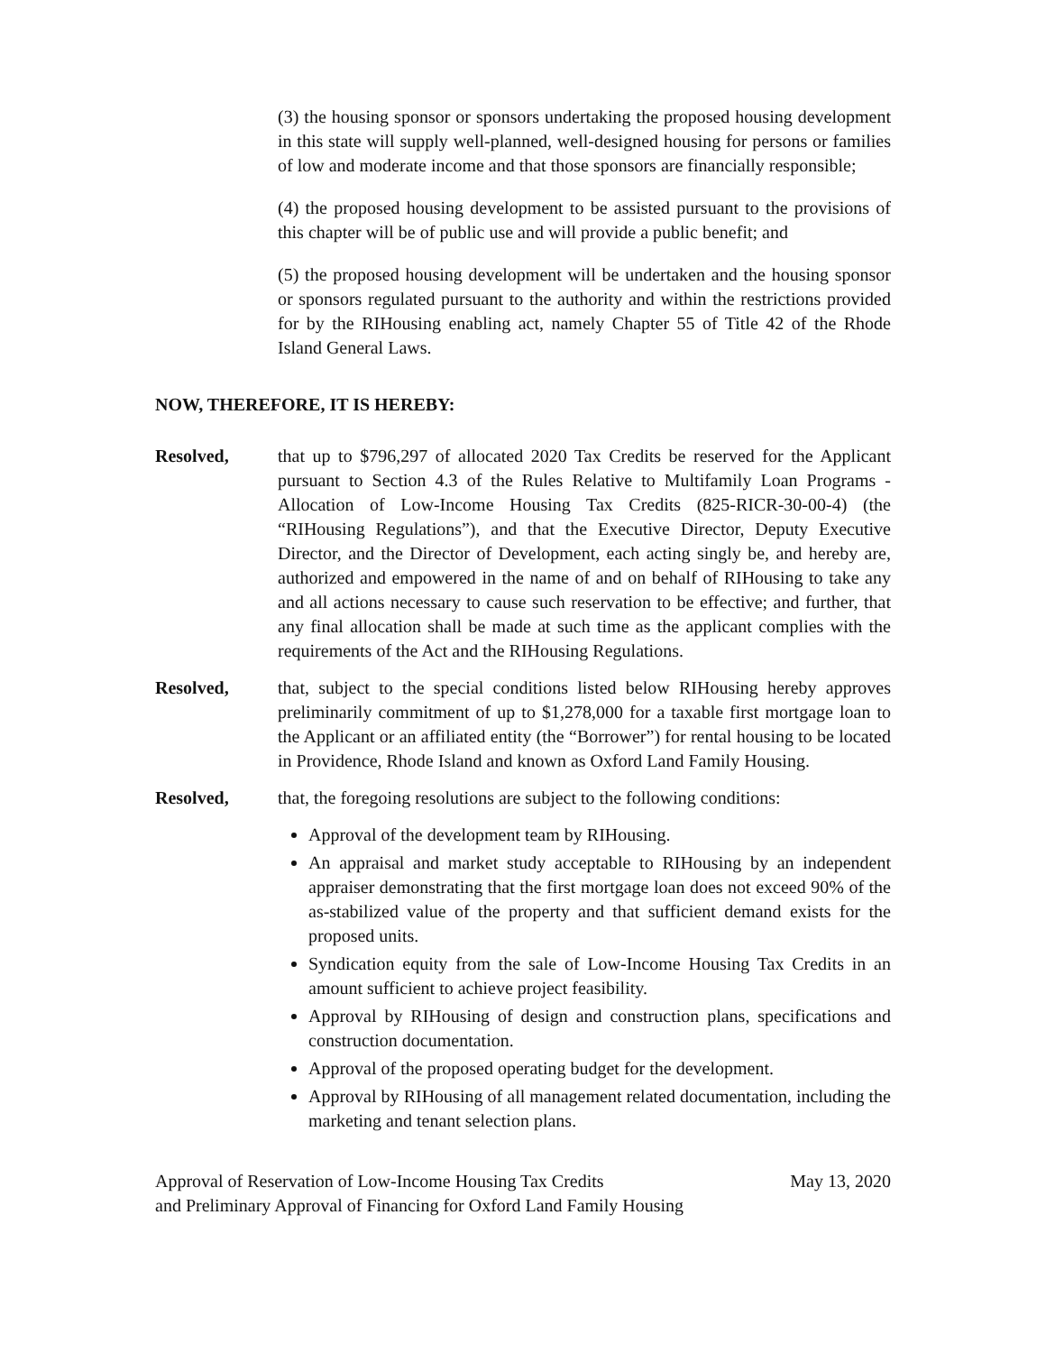(3) the housing sponsor or sponsors undertaking the proposed housing development in this state will supply well-planned, well-designed housing for persons or families of low and moderate income and that those sponsors are financially responsible;
(4) the proposed housing development to be assisted pursuant to the provisions of this chapter will be of public use and will provide a public benefit; and
(5) the proposed housing development will be undertaken and the housing sponsor or sponsors regulated pursuant to the authority and within the restrictions provided for by the RIHousing enabling act, namely Chapter 55 of Title 42 of the Rhode Island General Laws.
NOW, THEREFORE, IT IS HEREBY:
Resolved, that up to $796,297 of allocated 2020 Tax Credits be reserved for the Applicant pursuant to Section 4.3 of the Rules Relative to Multifamily Loan Programs - Allocation of Low-Income Housing Tax Credits (825-RICR-30-00-4) (the “RIHousing Regulations”), and that the Executive Director, Deputy Executive Director, and the Director of Development, each acting singly be, and hereby are, authorized and empowered in the name of and on behalf of RIHousing to take any and all actions necessary to cause such reservation to be effective; and further, that any final allocation shall be made at such time as the applicant complies with the requirements of the Act and the RIHousing Regulations.
Resolved, that, subject to the special conditions listed below RIHousing hereby approves preliminarily commitment of up to $1,278,000 for a taxable first mortgage loan to the Applicant or an affiliated entity (the “Borrower”) for rental housing to be located in Providence, Rhode Island and known as Oxford Land Family Housing.
Resolved, that, the foregoing resolutions are subject to the following conditions:
Approval of the development team by RIHousing.
An appraisal and market study acceptable to RIHousing by an independent appraiser demonstrating that the first mortgage loan does not exceed 90% of the as-stabilized value of the property and that sufficient demand exists for the proposed units.
Syndication equity from the sale of Low-Income Housing Tax Credits in an amount sufficient to achieve project feasibility.
Approval by RIHousing of design and construction plans, specifications and construction documentation.
Approval of the proposed operating budget for the development.
Approval by RIHousing of all management related documentation, including the marketing and tenant selection plans.
Approval of Reservation of Low-Income Housing Tax Credits
and Preliminary Approval of Financing for Oxford Land Family Housing
May 13, 2020